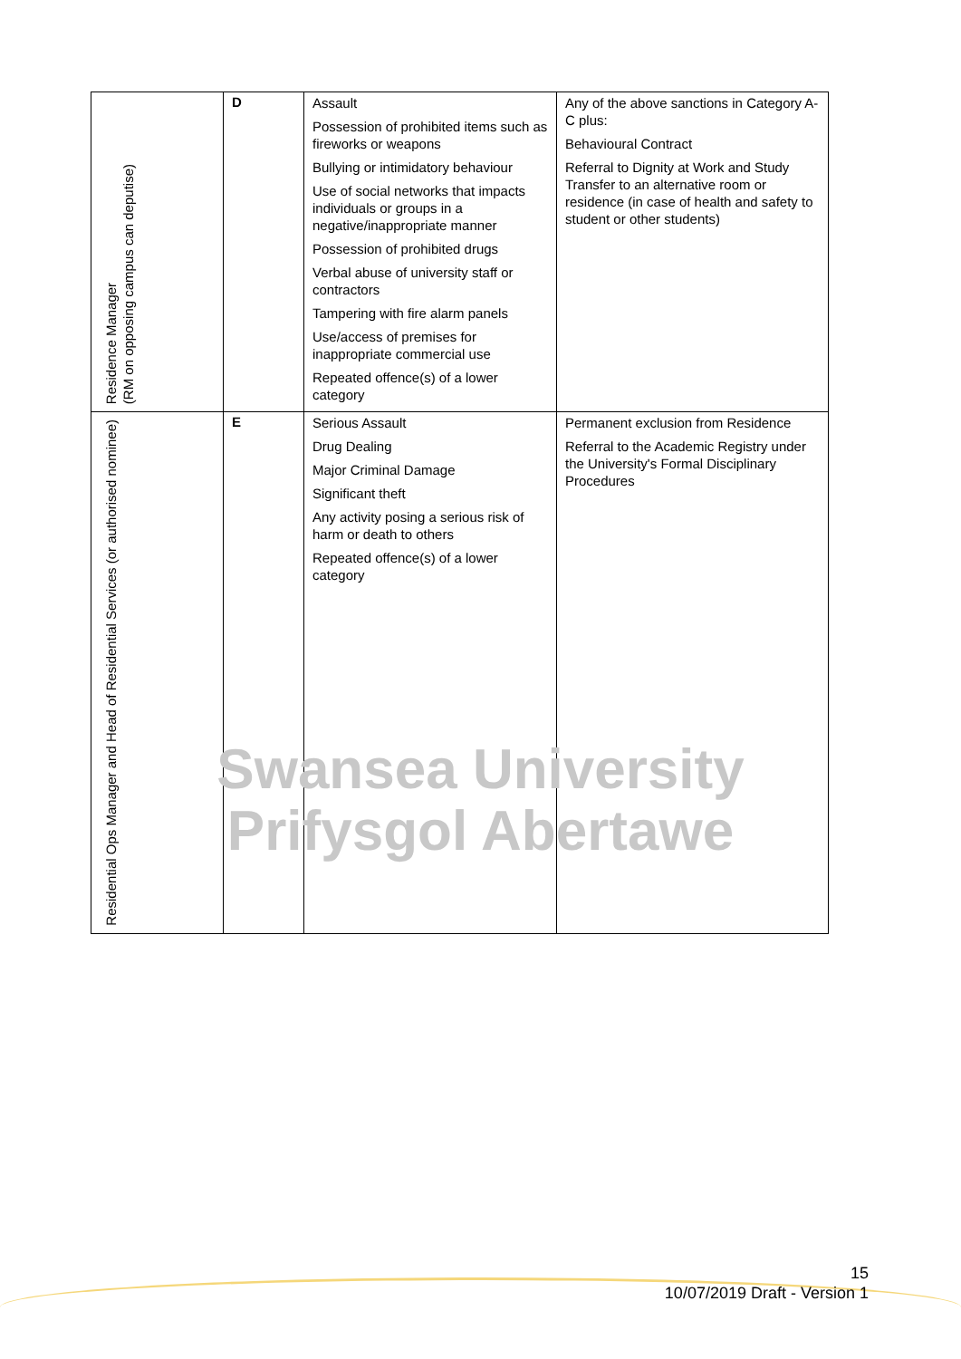| Residence Manager (RM on opposing campus can deputise) | D | Assault Possession of prohibited items such as fireworks or weapons Bullying or intimidatory behaviour Use of social networks that impacts individuals or groups in a negative/inappropriate manner Possession of prohibited drugs Verbal abuse of university staff or contractors Tampering with fire alarm panels Use/access of premises for inappropriate commercial use Repeated offence(s) of a lower category | Any of the above sanctions in Category A-C plus: Behavioural Contract Referral to Dignity at Work and Study Transfer to an alternative room or residence (in case of health and safety to student or other students) |
| Residential Ops Manager and Head of Residential Services (or authorised nominee) | E | Serious Assault Drug Dealing Major Criminal Damage Significant theft Any activity posing a serious risk of harm or death to others Repeated offence(s) of a lower category | Permanent exclusion from Residence Referral to the Academic Registry under the University's Formal Disciplinary Procedures |
Swansea University
Prifysgol Abertawe
15
10/07/2019 Draft - Version 1